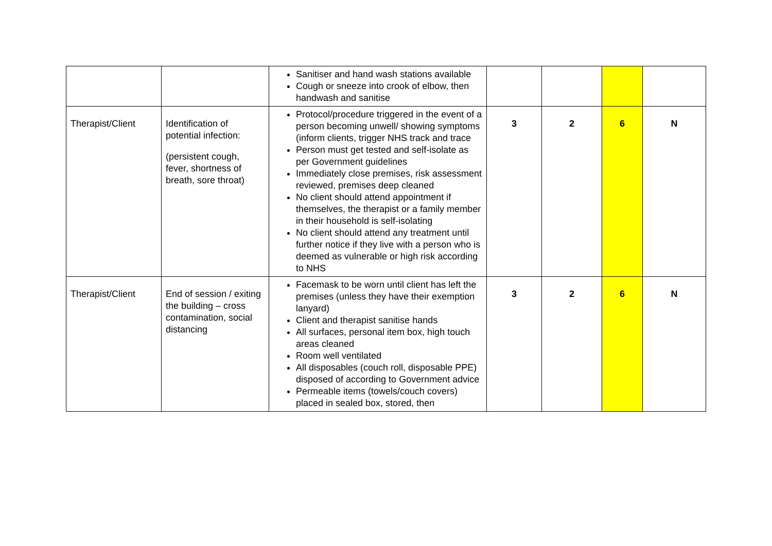| | | Sanitiser and hand wash stations available Cough or sneeze into crook of elbow, then handwash and sanitise | | | | |
| Therapist/Client | Identification of potential infection: (persistent cough, fever, shortness of breath, sore throat) | Protocol/procedure triggered in the event of a person becoming unwell/ showing symptoms (inform clients, trigger NHS track and trace Person must get tested and self-isolate as per Government guidelines Immediately close premises, risk assessment reviewed, premises deep cleaned No client should attend appointment if themselves, the therapist or a family member in their household is self-isolating No client should attend any treatment until further notice if they live with a person who is deemed as vulnerable or high risk according to NHS | 3 | 2 | 6 | N |
| Therapist/Client | End of session / exiting the building – cross contamination, social distancing | Facemask to be worn until client has left the premises (unless they have their exemption lanyard) Client and therapist sanitise hands All surfaces, personal item box, high touch areas cleaned Room well ventilated All disposables (couch roll, disposable PPE) disposed of according to Government advice Permeable items (towels/couch covers) placed in sealed box, stored, then | 3 | 2 | 6 | N |